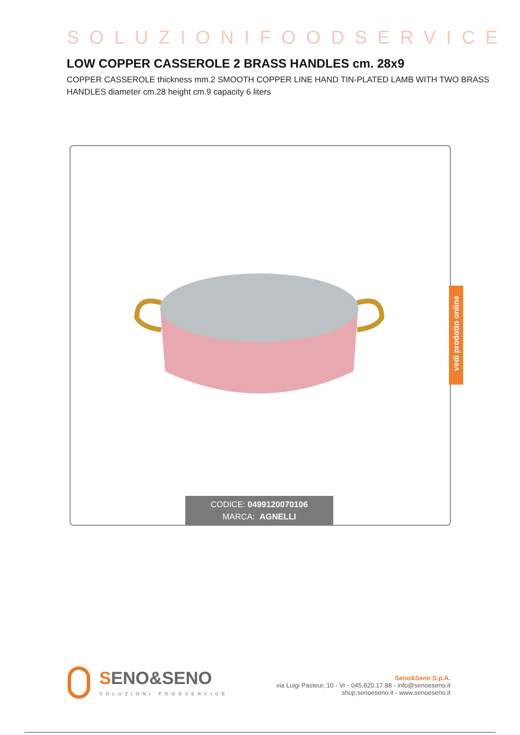SOLUZIONIFOODSERVICE
LOW COPPER CASSEROLE 2 BRASS HANDLES cm. 28x9
COPPER CASSEROLE thickness mm.2 SMOOTH COPPER LINE HAND TIN-PLATED LAMB WITH TWO BRASS HANDLES diameter cm.28 height cm.9 capacity 6 liters
CODICE: 0499120070106
MARCA: AGNELLI
vedi prodotto online
SENO&SENO
SOLUZIONI FOODSERVICE
Seno&Seno S.p.A.
via Luigi Pasteur, 10 - Vr - 045.820.17.88 - info@senoeseno.it
shop.senoeseno.it - www.senoeseno.it